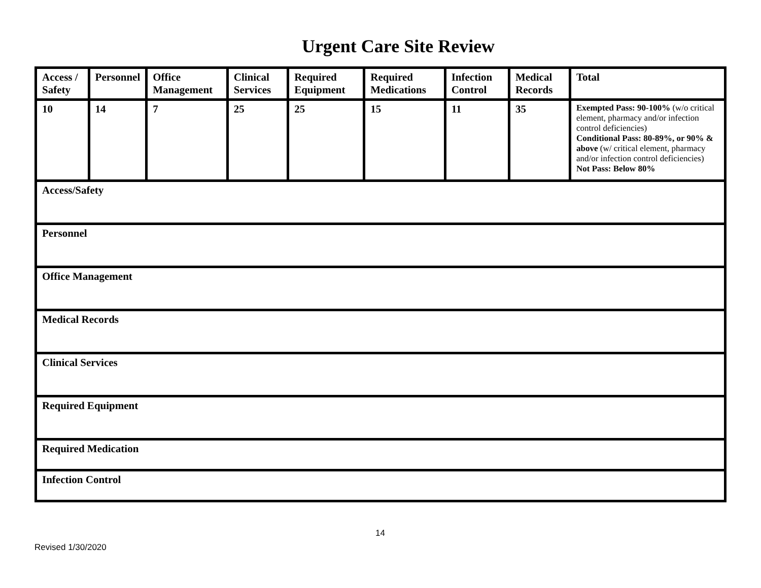Urgent Care Site Review
| Access / Safety | Personnel | Office Management | Clinical Services | Required Equipment | Required Medications | Infection Control | Medical Records | Total |
| 10 | 14 | 7 | 25 | 25 | 15 | 11 | 35 | Exempted Pass: 90-100% (w/o critical element, pharmacy and/or infection control deficiencies) Conditional Pass: 80-89%, or 90% & above (w/ critical element, pharmacy and/or infection control deficiencies) Not Pass: Below 80% |
| Access/Safety | | | | | | | | |
| Personnel | | | | | | | | |
| Office Management | | | | | | | | |
| Medical Records | | | | | | | | |
| Clinical Services | | | | | | | | |
| Required Equipment | | | | | | | | |
| Required Medication | | | | | | | | |
| Infection Control | | | | | | | | |
14
Revised 1/30/2020